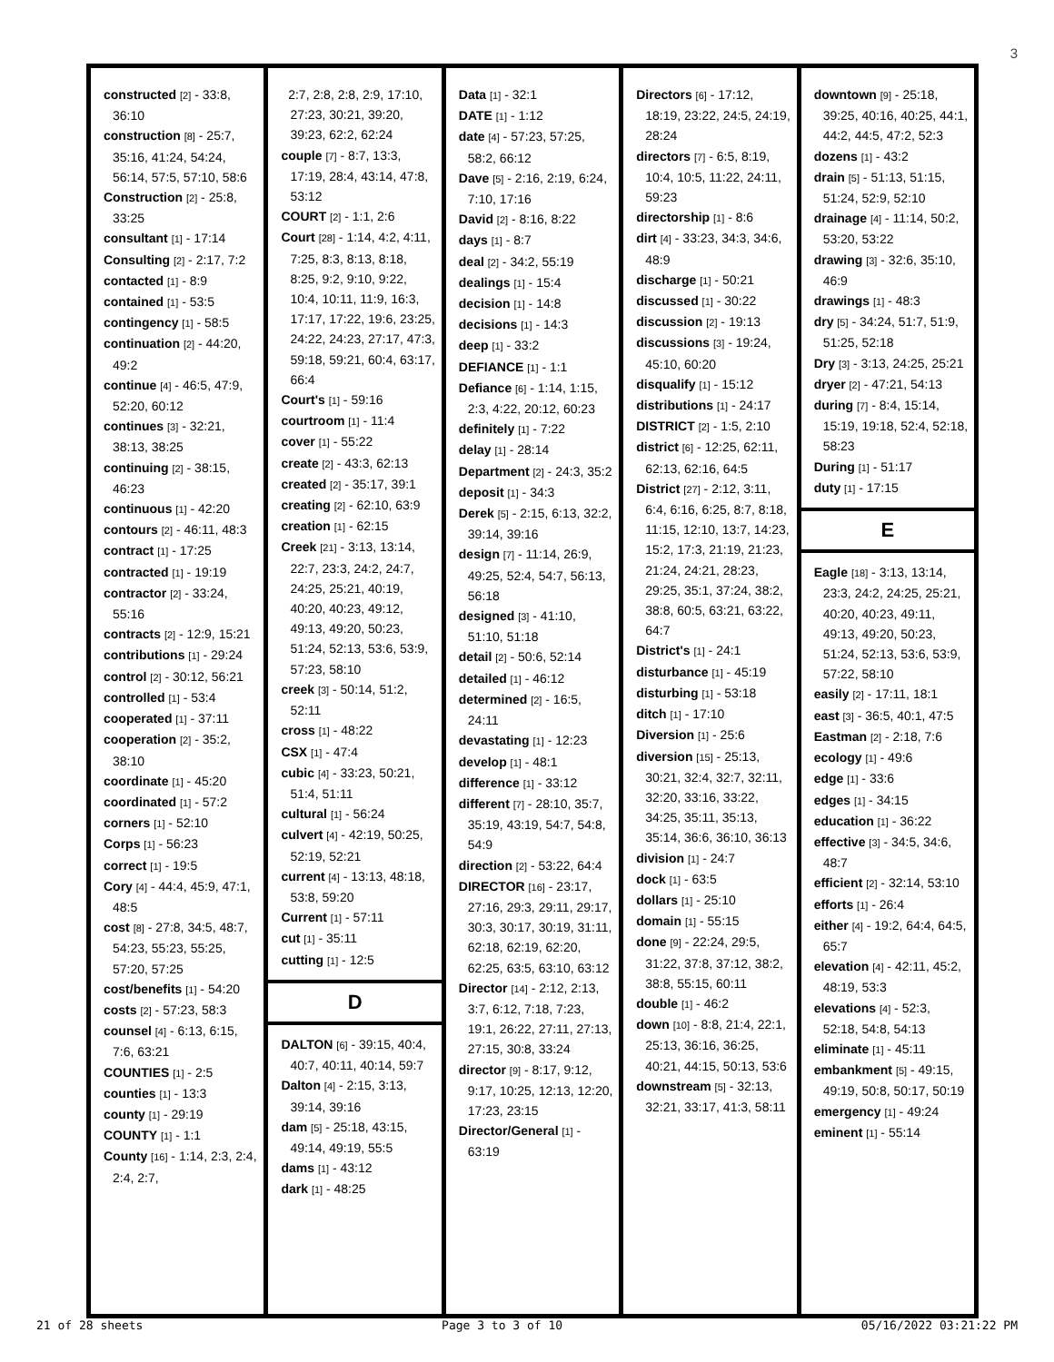3
constructed [2] - 33:8, 36:10
construction [8] - 25:7, 35:16, 41:24, 54:24, 56:14, 57:5, 57:10, 58:6
Construction [2] - 25:8, 33:25
consultant [1] - 17:14
Consulting [2] - 2:17, 7:2
contacted [1] - 8:9
contained [1] - 53:5
contingency [1] - 58:5
continuation [2] - 44:20, 49:2
continue [4] - 46:5, 47:9, 52:20, 60:12
continues [3] - 32:21, 38:13, 38:25
continuing [2] - 38:15, 46:23
continuous [1] - 42:20
contours [2] - 46:11, 48:3
contract [1] - 17:25
contracted [1] - 19:19
contractor [2] - 33:24, 55:16
contracts [2] - 12:9, 15:21
contributions [1] - 29:24
control [2] - 30:12, 56:21
controlled [1] - 53:4
cooperated [1] - 37:11
cooperation [2] - 35:2, 38:10
coordinate [1] - 45:20
coordinated [1] - 57:2
corners [1] - 52:10
Corps [1] - 56:23
correct [1] - 19:5
Cory [4] - 44:4, 45:9, 47:1, 48:5
cost [8] - 27:8, 34:5, 48:7, 54:23, 55:23, 55:25, 57:20, 57:25
cost/benefits [1] - 54:20
costs [2] - 57:23, 58:3
counsel [4] - 6:13, 6:15, 7:6, 63:21
COUNTIES [1] - 2:5
counties [1] - 13:3
county [1] - 29:19
COUNTY [1] - 1:1
County [16] - 1:14, 2:3, 2:4, 2:4, 2:7,
2:7, 2:8, 2:8, 2:9, 17:10, 27:23, 30:21, 39:20, 39:23, 62:2, 62:24
couple [7] - 8:7, 13:3, 17:19, 28:4, 43:14, 47:8, 53:12
COURT [2] - 1:1, 2:6
Court [28] - 1:14, 4:2, 4:11, 7:25, 8:3, 8:13, 8:18, 8:25, 9:2, 9:10, 9:22, 10:4, 10:11, 11:9, 16:3, 17:17, 17:22, 19:6, 23:25, 24:22, 24:23, 27:17, 47:3, 59:18, 59:21, 60:4, 63:17, 66:4
Court's [1] - 59:16
courtroom [1] - 11:4
cover [1] - 55:22
create [2] - 43:3, 62:13
created [2] - 35:17, 39:1
creating [2] - 62:10, 63:9
creation [1] - 62:15
Creek [21] - 3:13, 13:14, 22:7, 23:3, 24:2, 24:7, 24:25, 25:21, 40:19, 40:20, 40:23, 49:12, 49:13, 49:20, 50:23, 51:24, 52:13, 53:6, 53:9, 57:23, 58:10
creek [3] - 50:14, 51:2, 52:11
cross [1] - 48:22
CSX [1] - 47:4
cubic [4] - 33:23, 50:21, 51:4, 51:11
cultural [1] - 56:24
culvert [4] - 42:19, 50:25, 52:19, 52:21
current [4] - 13:13, 48:18, 53:8, 59:20
Current [1] - 57:11
cut [1] - 35:11
cutting [1] - 12:5
D
DALTON [6] - 39:15, 40:4, 40:7, 40:11, 40:14, 59:7
Dalton [4] - 2:15, 3:13, 39:14, 39:16
dam [5] - 25:18, 43:15, 49:14, 49:19, 55:5
dams [1] - 43:12
dark [1] - 48:25
Data [1] - 32:1
DATE [1] - 1:12
date [4] - 57:23, 57:25, 58:2, 66:12
Dave [5] - 2:16, 2:19, 6:24, 7:10, 17:16
David [2] - 8:16, 8:22
days [1] - 8:7
deal [2] - 34:2, 55:19
dealings [1] - 15:4
decision [1] - 14:8
decisions [1] - 14:3
deep [1] - 33:2
DEFIANCE [1] - 1:1
Defiance [6] - 1:14, 1:15, 2:3, 4:22, 20:12, 60:23
definitely [1] - 7:22
delay [1] - 28:14
Department [2] - 24:3, 35:2
deposit [1] - 34:3
Derek [5] - 2:15, 6:13, 32:2, 39:14, 39:16
design [7] - 11:14, 26:9, 49:25, 52:4, 54:7, 56:13, 56:18
designed [3] - 41:10, 51:10, 51:18
detail [2] - 50:6, 52:14
detailed [1] - 46:12
determined [2] - 16:5, 24:11
devastating [1] - 12:23
develop [1] - 48:1
difference [1] - 33:12
different [7] - 28:10, 35:7, 35:19, 43:19, 54:7, 54:8, 54:9
direction [2] - 53:22, 64:4
DIRECTOR [16] - 23:17, 27:16, 29:3, 29:11, 29:17, 30:3, 30:17, 30:19, 31:11, 62:18, 62:19, 62:20, 62:25, 63:5, 63:10, 63:12
Director [14] - 2:12, 2:13, 3:7, 6:12, 7:18, 7:23, 19:1, 26:22, 27:11, 27:13, 27:15, 30:8, 33:24
director [9] - 8:17, 9:12, 9:17, 10:25, 12:13, 12:20, 17:23, 23:15
Director/General [1] - 63:19
Directors [6] - 17:12, 18:19, 23:22, 24:5, 24:19, 28:24
directors [7] - 6:5, 8:19, 10:4, 10:5, 11:22, 24:11, 59:23
directorship [1] - 8:6
dirt [4] - 33:23, 34:3, 34:6, 48:9
discharge [1] - 50:21
discussed [1] - 30:22
discussion [2] - 19:13
discussions [3] - 19:24, 45:10, 60:20
disqualify [1] - 15:12
distributions [1] - 24:17
DISTRICT [2] - 1:5, 2:10
district [6] - 12:25, 62:11, 62:13, 62:16, 64:5
District [27] - 2:12, 3:11, 6:4, 6:16, 6:25, 8:7, 8:18, 11:15, 12:10, 13:7, 14:23, 15:2, 17:3, 21:19, 21:23, 21:24, 24:21, 28:23, 29:25, 35:1, 37:24, 38:2, 38:8, 60:5, 63:21, 63:22, 64:7
District's [1] - 24:1
disturbance [1] - 45:19
disturbing [1] - 53:18
ditch [1] - 17:10
Diversion [1] - 25:6
diversion [15] - 25:13, 30:21, 32:4, 32:7, 32:11, 32:20, 33:16, 33:22, 34:25, 35:11, 35:13, 35:14, 36:6, 36:10, 36:13
division [1] - 24:7
dock [1] - 63:5
dollars [1] - 25:10
domain [1] - 55:15
done [9] - 22:24, 29:5, 31:22, 37:8, 37:12, 38:2, 38:8, 55:15, 60:11
double [1] - 46:2
down [10] - 8:8, 21:4, 22:1, 25:13, 36:16, 36:25, 40:21, 44:15, 50:13, 53:6
downstream [5] - 32:13, 32:21, 33:17, 41:3, 58:11
downtown [9] - 25:18, 39:25, 40:16, 40:25, 44:1, 44:2, 44:5, 47:2, 52:3
dozens [1] - 43:2
drain [5] - 51:13, 51:15, 51:24, 52:9, 52:10
drainage [4] - 11:14, 50:2, 53:20, 53:22
drawing [3] - 32:6, 35:10, 46:9
drawings [1] - 48:3
dry [5] - 34:24, 51:7, 51:9, 51:25, 52:18
Dry [3] - 3:13, 24:25, 25:21
dryer [2] - 47:21, 54:13
during [7] - 8:4, 15:14, 15:19, 19:18, 52:4, 52:18, 58:23
During [1] - 51:17
duty [1] - 17:15
E
Eagle [18] - 3:13, 13:14, 23:3, 24:2, 24:25, 25:21, 40:20, 40:23, 49:11, 49:13, 49:20, 50:23, 51:24, 52:13, 53:6, 53:9, 57:22, 58:10
easily [2] - 17:11, 18:1
east [3] - 36:5, 40:1, 47:5
Eastman [2] - 2:18, 7:6
ecology [1] - 49:6
edge [1] - 33:6
edges [1] - 34:15
education [1] - 36:22
effective [3] - 34:5, 34:6, 48:7
efficient [2] - 32:14, 53:10
efforts [1] - 26:4
either [4] - 19:2, 64:4, 64:5, 65:7
elevation [4] - 42:11, 45:2, 48:19, 53:3
elevations [4] - 52:3, 52:18, 54:8, 54:13
eliminate [1] - 45:11
embankment [5] - 49:15, 49:19, 50:8, 50:17, 50:19
emergency [1] - 49:24
eminent [1] - 55:14
21 of 28 sheets Page 3 to 3 of 10 05/16/2022 03:21:22 PM